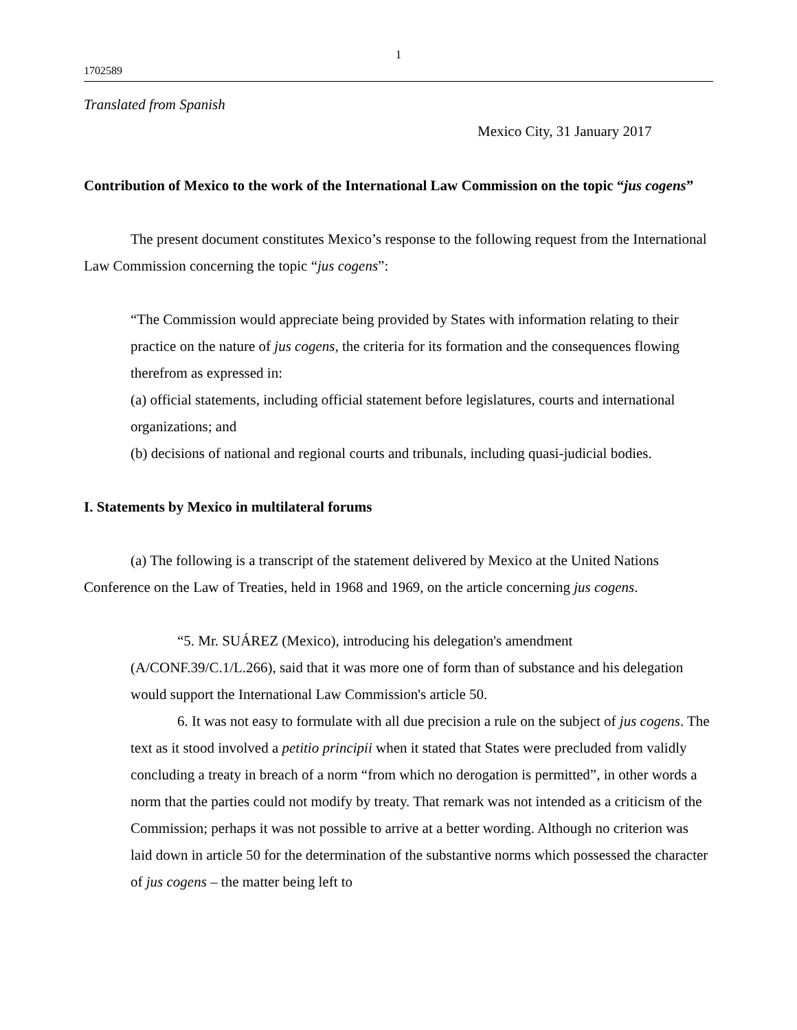1
1702589
Translated from Spanish
Mexico City, 31 January 2017
Contribution of Mexico to the work of the International Law Commission on the topic “jus cogens”
The present document constitutes Mexico’s response to the following request from the International Law Commission concerning the topic “jus cogens”:
“The Commission would appreciate being provided by States with information relating to their practice on the nature of jus cogens, the criteria for its formation and the consequences flowing therefrom as expressed in:
(a) official statements, including official statement before legislatures, courts and international organizations; and
(b) decisions of national and regional courts and tribunals, including quasi-judicial bodies.
I. Statements by Mexico in multilateral forums
(a) The following is a transcript of the statement delivered by Mexico at the United Nations Conference on the Law of Treaties, held in 1968 and 1969, on the article concerning jus cogens.
“5. Mr. SUÁREZ (Mexico), introducing his delegation's amendment (A/CONF.39/C.1/L.266), said that it was more one of form than of substance and his delegation would support the International Law Commission's article 50.
6. It was not easy to formulate with all due precision a rule on the subject of jus cogens. The text as it stood involved a petitio principii when it stated that States were precluded from validly concluding a treaty in breach of a norm “from which no derogation is permitted”, in other words a norm that the parties could not modify by treaty. That remark was not intended as a criticism of the Commission; perhaps it was not possible to arrive at a better wording. Although no criterion was laid down in article 50 for the determination of the substantive norms which possessed the character of jus cogens – the matter being left to